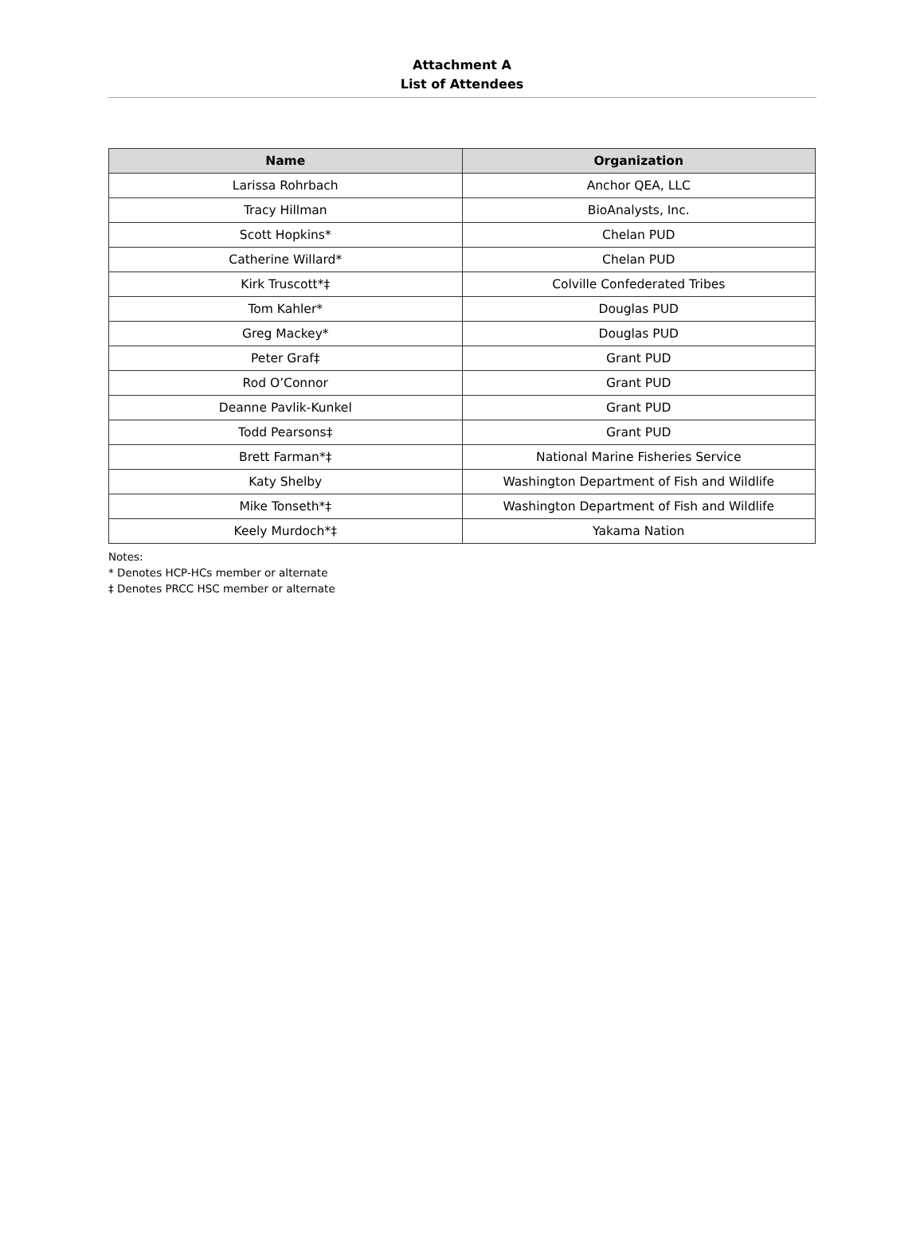Attachment A
List of Attendees
| Name | Organization |
| --- | --- |
| Larissa Rohrbach | Anchor QEA, LLC |
| Tracy Hillman | BioAnalysts, Inc. |
| Scott Hopkins* | Chelan PUD |
| Catherine Willard* | Chelan PUD |
| Kirk Truscott*‡ | Colville Confederated Tribes |
| Tom Kahler* | Douglas PUD |
| Greg Mackey* | Douglas PUD |
| Peter Graf‡ | Grant PUD |
| Rod O’Connor | Grant PUD |
| Deanne Pavlik-Kunkel | Grant PUD |
| Todd Pearsons‡ | Grant PUD |
| Brett Farman*‡ | National Marine Fisheries Service |
| Katy Shelby | Washington Department of Fish and Wildlife |
| Mike Tonseth*‡ | Washington Department of Fish and Wildlife |
| Keely Murdoch*‡ | Yakama Nation |
Notes:
* Denotes HCP-HCs member or alternate
‡ Denotes PRCC HSC member or alternate